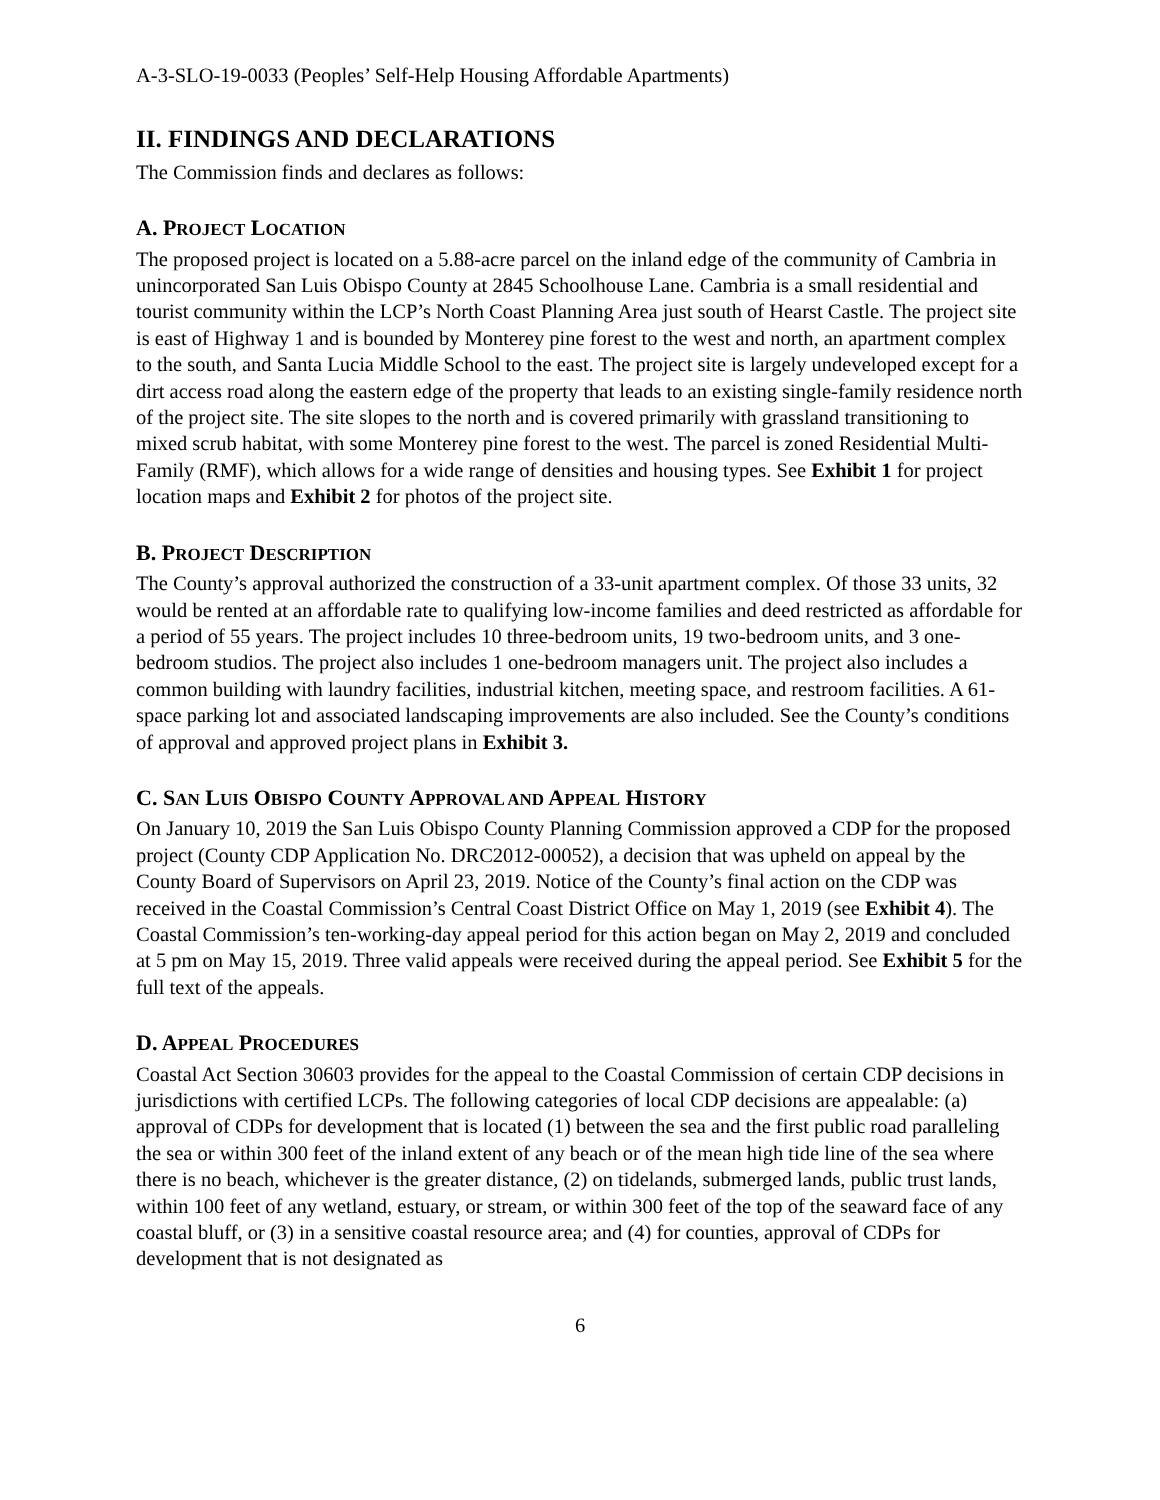A-3-SLO-19-0033 (Peoples’ Self-Help Housing Affordable Apartments)
II. FINDINGS AND DECLARATIONS
The Commission finds and declares as follows:
A. PROJECT LOCATION
The proposed project is located on a 5.88-acre parcel on the inland edge of the community of Cambria in unincorporated San Luis Obispo County at 2845 Schoolhouse Lane. Cambria is a small residential and tourist community within the LCP’s North Coast Planning Area just south of Hearst Castle. The project site is east of Highway 1 and is bounded by Monterey pine forest to the west and north, an apartment complex to the south, and Santa Lucia Middle School to the east. The project site is largely undeveloped except for a dirt access road along the eastern edge of the property that leads to an existing single-family residence north of the project site. The site slopes to the north and is covered primarily with grassland transitioning to mixed scrub habitat, with some Monterey pine forest to the west. The parcel is zoned Residential Multi-Family (RMF), which allows for a wide range of densities and housing types. See Exhibit 1 for project location maps and Exhibit 2 for photos of the project site.
B. PROJECT DESCRIPTION
The County’s approval authorized the construction of a 33-unit apartment complex. Of those 33 units, 32 would be rented at an affordable rate to qualifying low-income families and deed restricted as affordable for a period of 55 years. The project includes 10 three-bedroom units, 19 two-bedroom units, and 3 one-bedroom studios. The project also includes 1 one-bedroom managers unit. The project also includes a common building with laundry facilities, industrial kitchen, meeting space, and restroom facilities. A 61-space parking lot and associated landscaping improvements are also included. See the County’s conditions of approval and approved project plans in Exhibit 3.
C. SAN LUIS OBISPO COUNTY APPROVAL AND APPEAL HISTORY
On January 10, 2019 the San Luis Obispo County Planning Commission approved a CDP for the proposed project (County CDP Application No. DRC2012-00052), a decision that was upheld on appeal by the County Board of Supervisors on April 23, 2019. Notice of the County’s final action on the CDP was received in the Coastal Commission’s Central Coast District Office on May 1, 2019 (see Exhibit 4). The Coastal Commission’s ten-working-day appeal period for this action began on May 2, 2019 and concluded at 5 pm on May 15, 2019. Three valid appeals were received during the appeal period. See Exhibit 5 for the full text of the appeals.
D. APPEAL PROCEDURES
Coastal Act Section 30603 provides for the appeal to the Coastal Commission of certain CDP decisions in jurisdictions with certified LCPs. The following categories of local CDP decisions are appealable: (a) approval of CDPs for development that is located (1) between the sea and the first public road paralleling the sea or within 300 feet of the inland extent of any beach or of the mean high tide line of the sea where there is no beach, whichever is the greater distance, (2) on tidelands, submerged lands, public trust lands, within 100 feet of any wetland, estuary, or stream, or within 300 feet of the top of the seaward face of any coastal bluff, or (3) in a sensitive coastal resource area; and (4) for counties, approval of CDPs for development that is not designated as
6